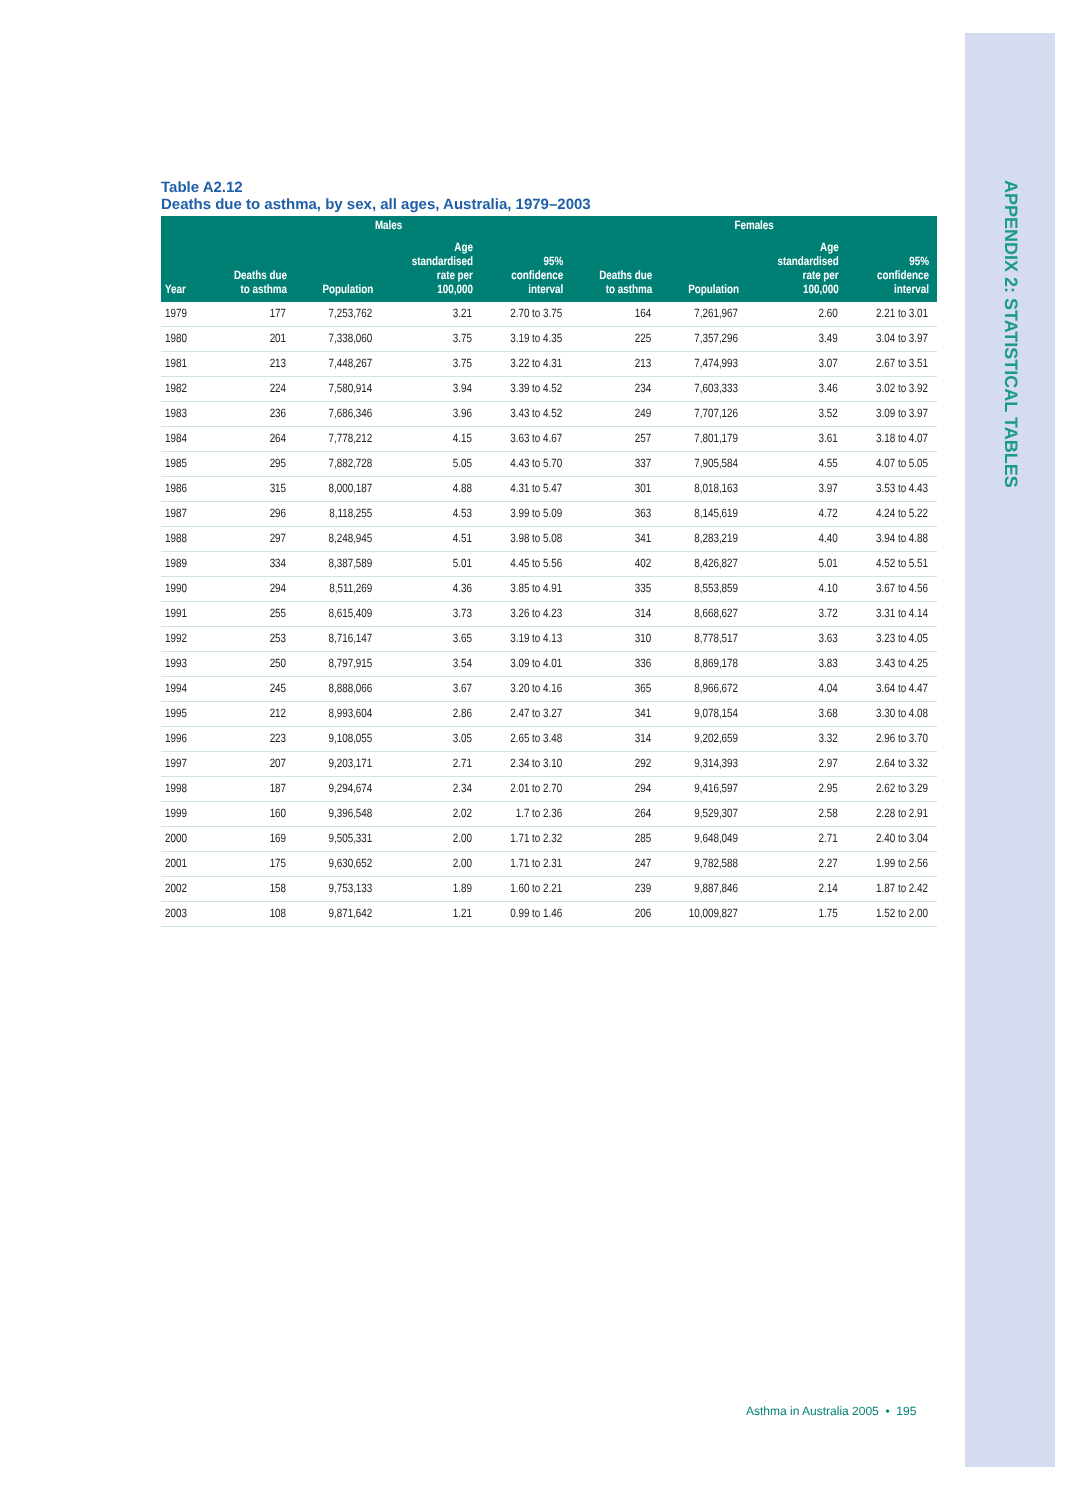APPENDIX 2: STATISTICAL TABLES
Table A2.12
Deaths due to asthma, by sex, all ages, Australia, 1979–2003
| | Males | | | | Females | | | |
| --- | --- | --- | --- | --- | --- | --- | --- | --- |
| Year | Deaths due to asthma | Population | Age standardised rate per 100,000 | 95% confidence interval | Deaths due to asthma | Population | Age standardised rate per 100,000 | 95% confidence interval |
| 1979 | 177 | 7,253,762 | 3.21 | 2.70 to 3.75 | 164 | 7,261,967 | 2.60 | 2.21 to 3.01 |
| 1980 | 201 | 7,338,060 | 3.75 | 3.19 to 4.35 | 225 | 7,357,296 | 3.49 | 3.04 to 3.97 |
| 1981 | 213 | 7,448,267 | 3.75 | 3.22 to 4.31 | 213 | 7,474,993 | 3.07 | 2.67 to 3.51 |
| 1982 | 224 | 7,580,914 | 3.94 | 3.39 to 4.52 | 234 | 7,603,333 | 3.46 | 3.02 to 3.92 |
| 1983 | 236 | 7,686,346 | 3.96 | 3.43 to 4.52 | 249 | 7,707,126 | 3.52 | 3.09 to 3.97 |
| 1984 | 264 | 7,778,212 | 4.15 | 3.63 to 4.67 | 257 | 7,801,179 | 3.61 | 3.18 to 4.07 |
| 1985 | 295 | 7,882,728 | 5.05 | 4.43 to 5.70 | 337 | 7,905,584 | 4.55 | 4.07 to 5.05 |
| 1986 | 315 | 8,000,187 | 4.88 | 4.31 to 5.47 | 301 | 8,018,163 | 3.97 | 3.53 to 4.43 |
| 1987 | 296 | 8,118,255 | 4.53 | 3.99 to 5.09 | 363 | 8,145,619 | 4.72 | 4.24 to 5.22 |
| 1988 | 297 | 8,248,945 | 4.51 | 3.98 to 5.08 | 341 | 8,283,219 | 4.40 | 3.94 to 4.88 |
| 1989 | 334 | 8,387,589 | 5.01 | 4.45 to 5.56 | 402 | 8,426,827 | 5.01 | 4.52 to 5.51 |
| 1990 | 294 | 8,511,269 | 4.36 | 3.85 to 4.91 | 335 | 8,553,859 | 4.10 | 3.67 to 4.56 |
| 1991 | 255 | 8,615,409 | 3.73 | 3.26 to 4.23 | 314 | 8,668,627 | 3.72 | 3.31 to 4.14 |
| 1992 | 253 | 8,716,147 | 3.65 | 3.19 to 4.13 | 310 | 8,778,517 | 3.63 | 3.23 to 4.05 |
| 1993 | 250 | 8,797,915 | 3.54 | 3.09 to 4.01 | 336 | 8,869,178 | 3.83 | 3.43 to 4.25 |
| 1994 | 245 | 8,888,066 | 3.67 | 3.20 to 4.16 | 365 | 8,966,672 | 4.04 | 3.64 to 4.47 |
| 1995 | 212 | 8,993,604 | 2.86 | 2.47 to 3.27 | 341 | 9,078,154 | 3.68 | 3.30 to 4.08 |
| 1996 | 223 | 9,108,055 | 3.05 | 2.65 to 3.48 | 314 | 9,202,659 | 3.32 | 2.96 to 3.70 |
| 1997 | 207 | 9,203,171 | 2.71 | 2.34 to 3.10 | 292 | 9,314,393 | 2.97 | 2.64 to 3.32 |
| 1998 | 187 | 9,294,674 | 2.34 | 2.01 to 2.70 | 294 | 9,416,597 | 2.95 | 2.62 to 3.29 |
| 1999 | 160 | 9,396,548 | 2.02 | 1.7 to 2.36 | 264 | 9,529,307 | 2.58 | 2.28 to 2.91 |
| 2000 | 169 | 9,505,331 | 2.00 | 1.71 to 2.32 | 285 | 9,648,049 | 2.71 | 2.40 to 3.04 |
| 2001 | 175 | 9,630,652 | 2.00 | 1.71 to 2.31 | 247 | 9,782,588 | 2.27 | 1.99 to 2.56 |
| 2002 | 158 | 9,753,133 | 1.89 | 1.60 to 2.21 | 239 | 9,887,846 | 2.14 | 1.87 to 2.42 |
| 2003 | 108 | 9,871,642 | 1.21 | 0.99 to 1.46 | 206 | 10,009,827 | 1.75 | 1.52 to 2.00 |
Asthma in Australia 2005 • 195